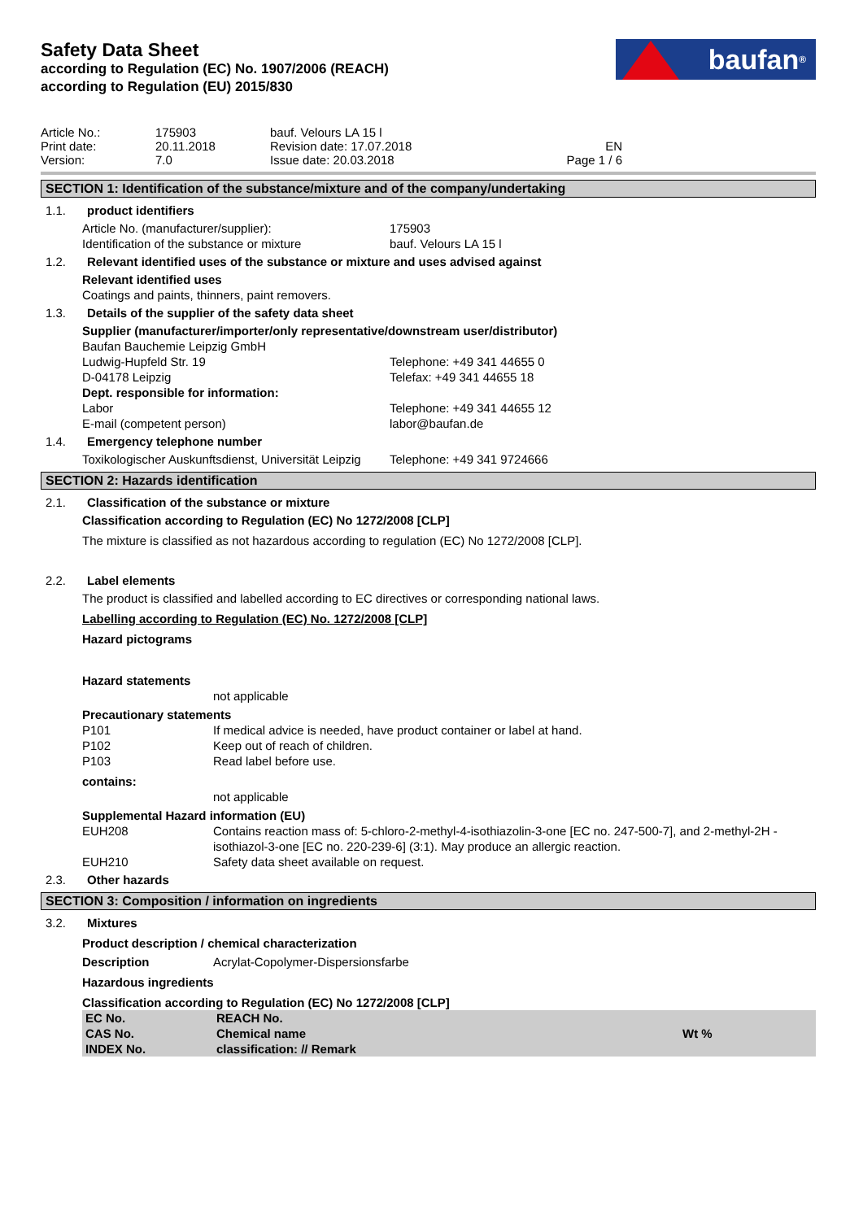Safety Data Sheet
according to Regulation (EC) No. 1907/2006 (REACH)
according to Regulation (EU) 2015/830
baufan<sup>®</sup>
Article No.:
Print date:
Version:
175903
20.11.2018
7.0
bauf. Velours LA 15 l
Revision date: 17.07.2018
Issue date: 20.03.2018
EN
Page 1 / 6
SECTION 1: Identification of the substance/mixture and of the company/undertaking
1.1. product identifiers
Article No. (manufacturer/supplier):
Identification of the substance or mixture
175903
bauf. Velours LA 15 l
1.2. Relevant identified uses of the substance or mixture and uses advised against
Relevant identified uses
Coatings and paints, thinners, paint removers.
1.3. Details of the supplier of the safety data sheet
Supplier (manufacturer/importer/only representative/downstream user/distributor)
Baufan Bauchemie Leipzig GmbH
Ludwig-Hupfeld Str. 19
D-04178 Leipzig
Telephone: +49 341 44655 0
Telefax: +49 341 44655 18
Dept. responsible for information:
Labor
E-mail (competent person)
Telephone: +49 341 44655 12
labor@baufan.de
1.4. Emergency telephone number
Toxikologischer Auskunftsdienst, Universität Leipzig
Telephone: +49 341 9724666
SECTION 2: Hazards identification
2.1. Classification of the substance or mixture
Classification according to Regulation (EC) No 1272/2008 [CLP]
The mixture is classified as not hazardous according to regulation (EC) No 1272/2008 [CLP].
2.2. Label elements
The product is classified and labelled according to EC directives or corresponding national laws.
Labelling according to Regulation (EC) No. 1272/2008 [CLP]
Hazard pictograms
Hazard statements
not applicable
Precautionary statements
P101
If medical advice is needed, have product container or label at hand.
P102
Keep out of reach of children.
P103
Read label before use.
contains:
not applicable
Supplemental Hazard information (EU)
EUH208
Contains reaction mass of: 5-chloro-2-methyl-4-isothiazolin-3-one [EC no. 247-500-7], and 2-methyl-2H -isothiazol-3-one [EC no. 220-239-6] (3:1). May produce an allergic reaction.
EUH210
Safety data sheet available on request.
2.3. Other hazards
SECTION 3: Composition / information on ingredients
3.2. Mixtures
Product description / chemical characterization
Description
Acrylat-Copolymer-Dispersionsfarbe
Hazardous ingredients
Classification according to Regulation (EC) No 1272/2008 [CLP]
| EC No. CAS No. INDEX No. | REACH No. Chemical name classification: // Remark | Wt % |
| --- | --- | --- |